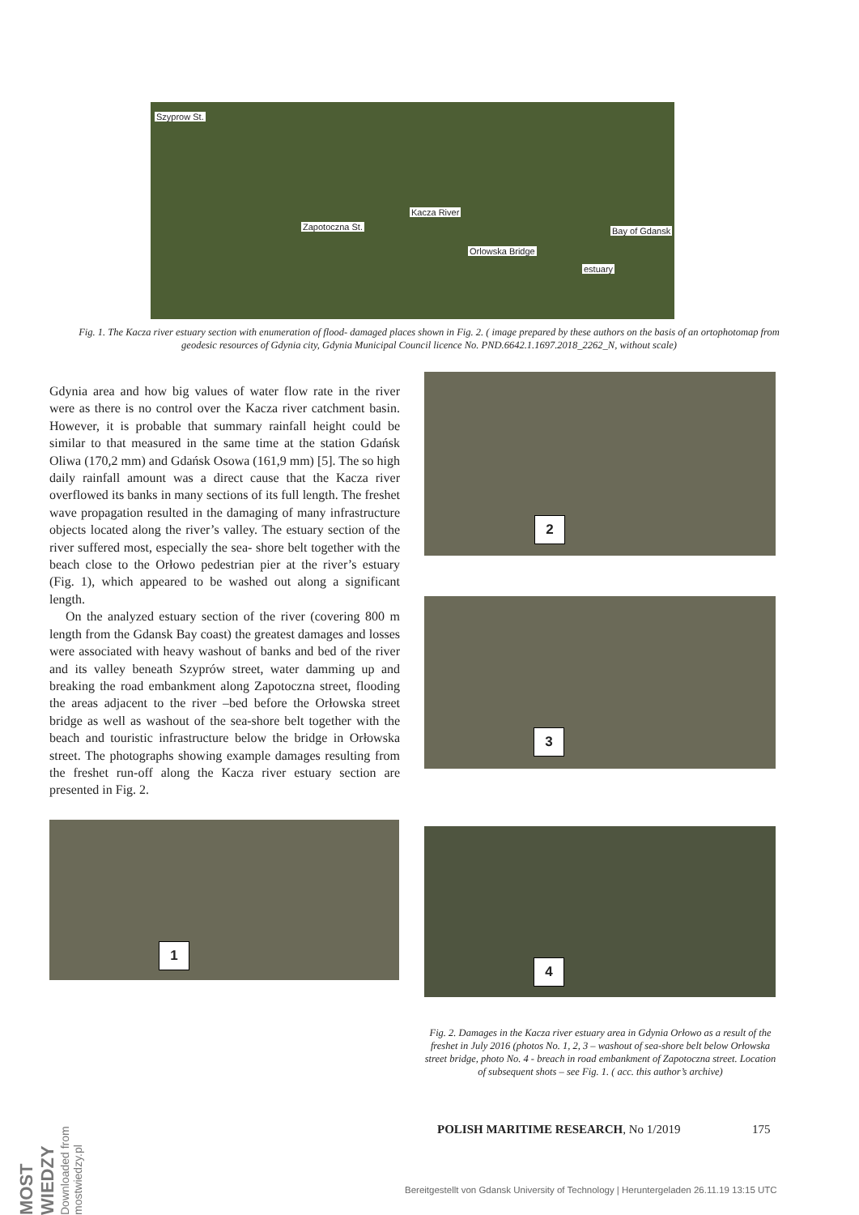Szyprow St.
Zapotoczna St.
Kacza River
Bay of Gdansk
Orlowska Bridge
estuary
Fig. 1. The Kacza river estuary section with enumeration of flood- damaged places shown in Fig. 2. ( image prepared by these authors on the basis of an ortophotomap from geodesic resources of Gdynia city, Gdynia Municipal Council licence No. PND.6642.1.1697.2018_2262_N, without scale)
Gdynia area and how big values of water flow rate in the river were as there is no control over the Kacza river catchment basin. However, it is probable that summary rainfall height could be similar to that measured in the same time at the station Gdańsk Oliwa (170,2 mm) and Gdańsk Osowa (161,9 mm) [5]. The so high daily rainfall amount was a direct cause that the Kacza river overflowed its banks in many sections of its full length. The freshet wave propagation resulted in the damaging of many infrastructure objects located along the river’s valley. The estuary section of the river suffered most, especially the sea- shore belt together with the beach close to the Orłowo pedestrian pier at the river’s estuary (Fig. 1), which appeared to be washed out along a significant length.
On the analyzed estuary section of the river (covering 800 m length from the Gdansk Bay coast) the greatest damages and losses were associated with heavy washout of banks and bed of the river and its valley beneath Szyprów street, water damming up and breaking the road embankment along Zapotoczna street, flooding the areas adjacent to the river –bed before the Orłowska street bridge as well as washout of the sea-shore belt together with the beach and touristic infrastructure below the bridge in Orłowska street. The photographs showing example damages resulting from the freshet run-off along the Kacza river estuary section are presented in Fig. 2.
2
3
1 4
Fig. 2. Damages in the Kacza river estuary area in Gdynia Orłowo as a result of the freshet in July 2016 (photos No. 1, 2, 3 – washout of sea-shore belt below Orłowska street bridge, photo No. 4 - breach in road embankment of Zapotoczna street. Location of subsequent shots – see Fig. 1. ( acc. this author’s archive)
POLISH MARITIME RESEARCH, No 1/2019
175
MOST WIEDZY Downloaded from mostwiedzy.pl
Bereitgestellt von Gdansk University of Technology | Heruntergeladen 26.11.19 13:15 UTC